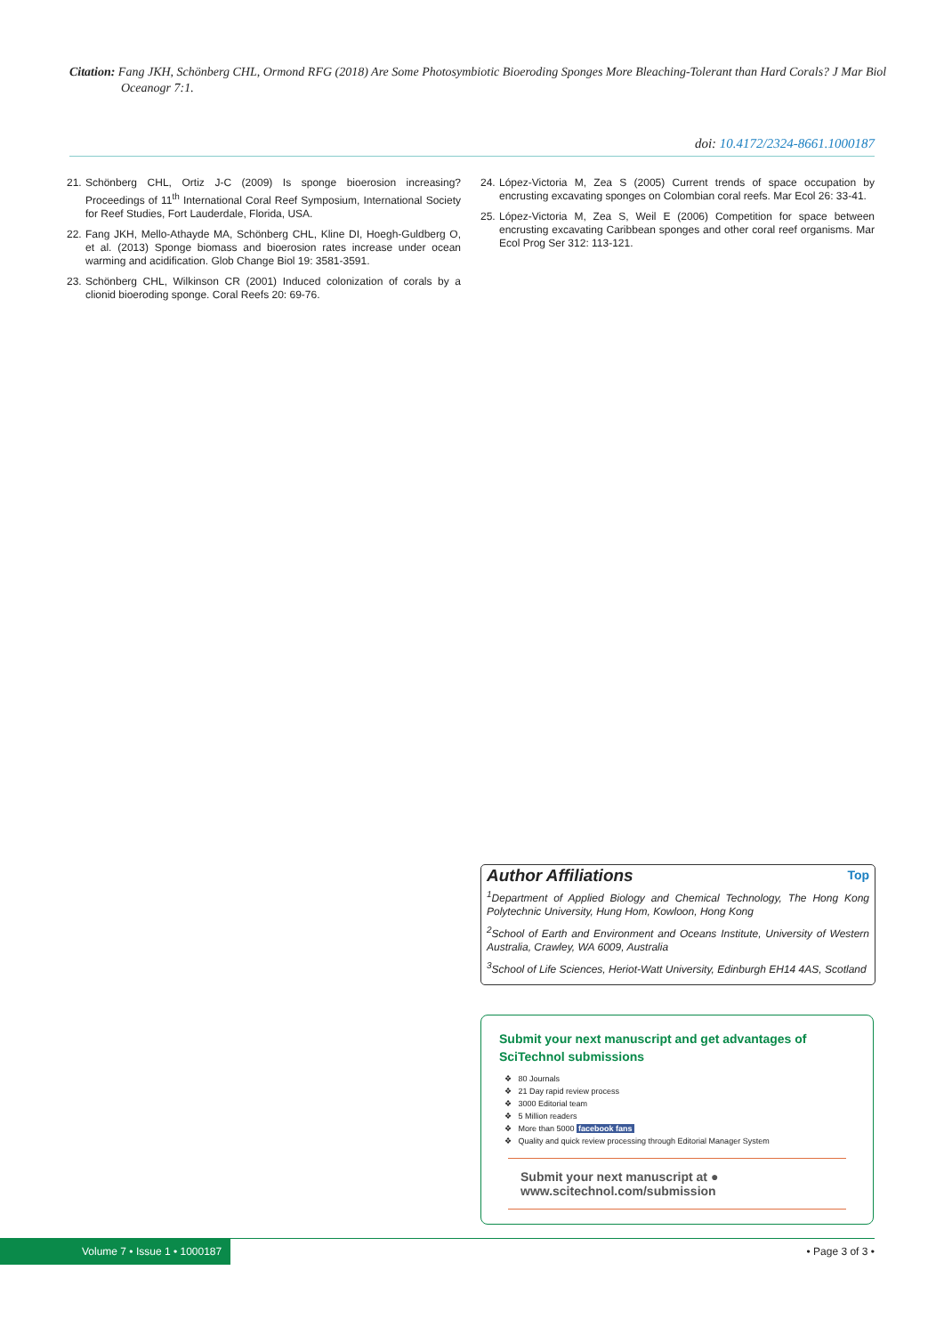Citation: Fang JKH, Schönberg CHL, Ormond RFG (2018) Are Some Photosymbiotic Bioeroding Sponges More Bleaching-Tolerant than Hard Corals? J Mar Biol Oceanogr 7:1.
doi: 10.4172/2324-8661.1000187
21. Schönberg CHL, Ortiz J-C (2009) Is sponge bioerosion increasing? Proceedings of 11<sup>th</sup> International Coral Reef Symposium, International Society for Reef Studies, Fort Lauderdale, Florida, USA.
22. Fang JKH, Mello-Athayde MA, Schönberg CHL, Kline DI, Hoegh-Guldberg O, et al. (2013) Sponge biomass and bioerosion rates increase under ocean warming and acidification. Glob Change Biol 19: 3581-3591.
23. Schönberg CHL, Wilkinson CR (2001) Induced colonization of corals by a clionid bioeroding sponge. Coral Reefs 20: 69-76.
24. López-Victoria M, Zea S (2005) Current trends of space occupation by encrusting excavating sponges on Colombian coral reefs. Mar Ecol 26: 33-41.
25. López-Victoria M, Zea S, Weil E (2006) Competition for space between encrusting excavating Caribbean sponges and other coral reef organisms. Mar Ecol Prog Ser 312: 113-121.
Top
Author Affiliations
<sup>1</sup> Department of Applied Biology and Chemical Technology, The Hong Kong Polytechnic University, Hung Hom, Kowloon, Hong Kong
<sup>2</sup> School of Earth and Environment and Oceans Institute, University of Western Australia, Crawley, WA 6009, Australia
<sup>3</sup> School of Life Sciences, Heriot-Watt University, Edinburgh EH14 4AS, Scotland
Submit your next manuscript and get advantages of SciTechnol submissions
❖ 80 Journals
❖ 21 Day rapid review process
❖ 3000 Editorial team
❖ 5 Million readers
❖ More than 5000 facebook fans
❖ Quality and quick review processing through Editorial Manager System
Submit your next manuscript at ● www.scitechnol.com/submission
Volume 7 • Issue 1 • 1000187 • Page 3 of 3 •